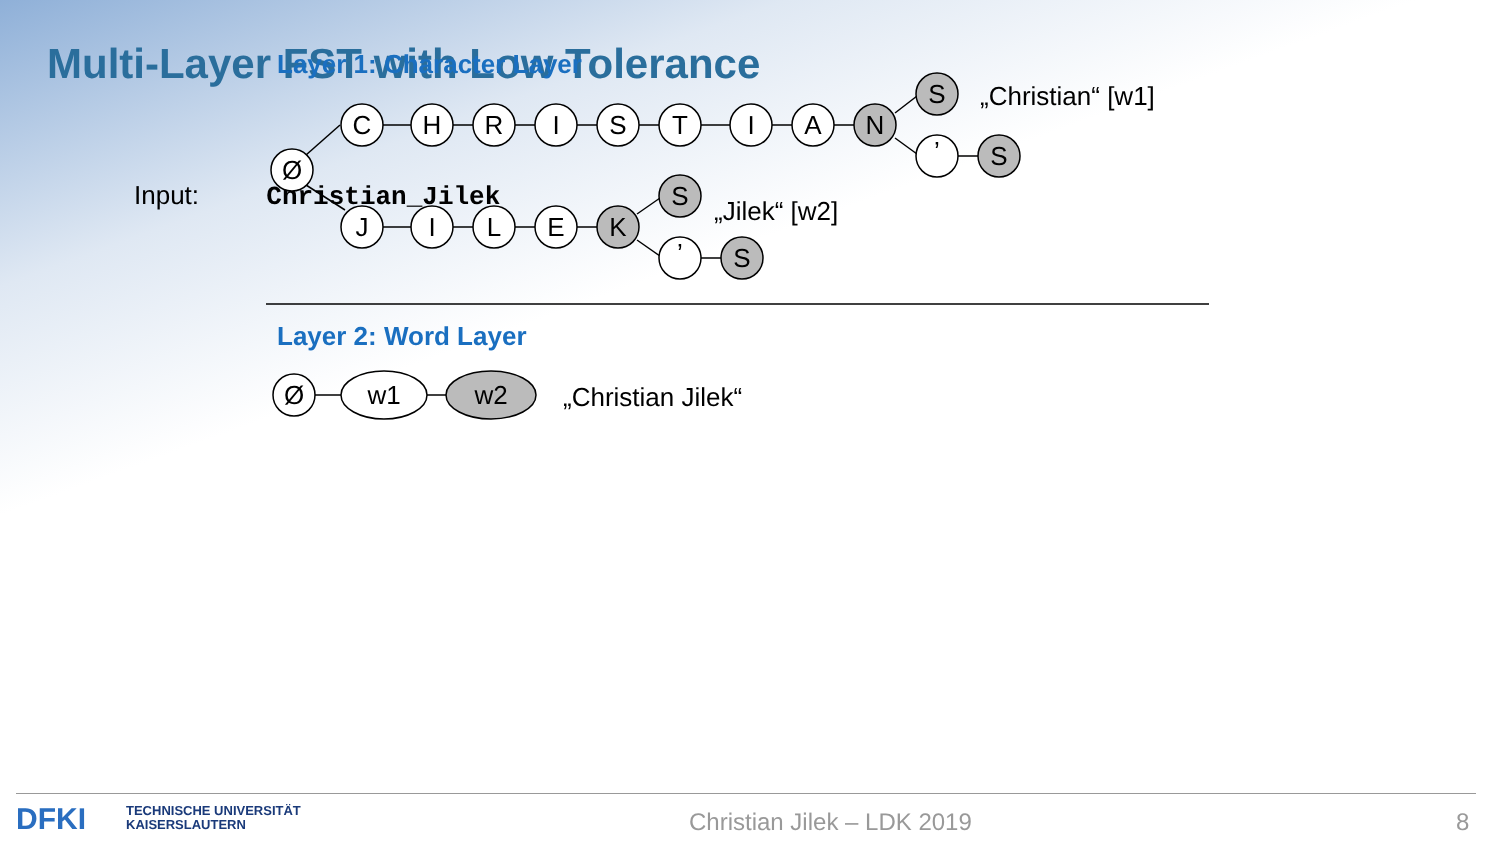Multi-Layer FST with Low Tolerance
Input: Christian_Jilek
Layer 1: Character Layer
Ø
C
H
R
I
S
T
I
A
N
S
’
S
J
I
L
E
K
S
’
S
Ø
w1
w2
„Christian“ [w1]
„Jilek“ [w2]
Layer 2: Word Layer
„Christian Jilek“
DFKI TECHNISCHE UNIVERSITÄT
KAISERSLAUTERN Christian Jilek – LDK 2019 8